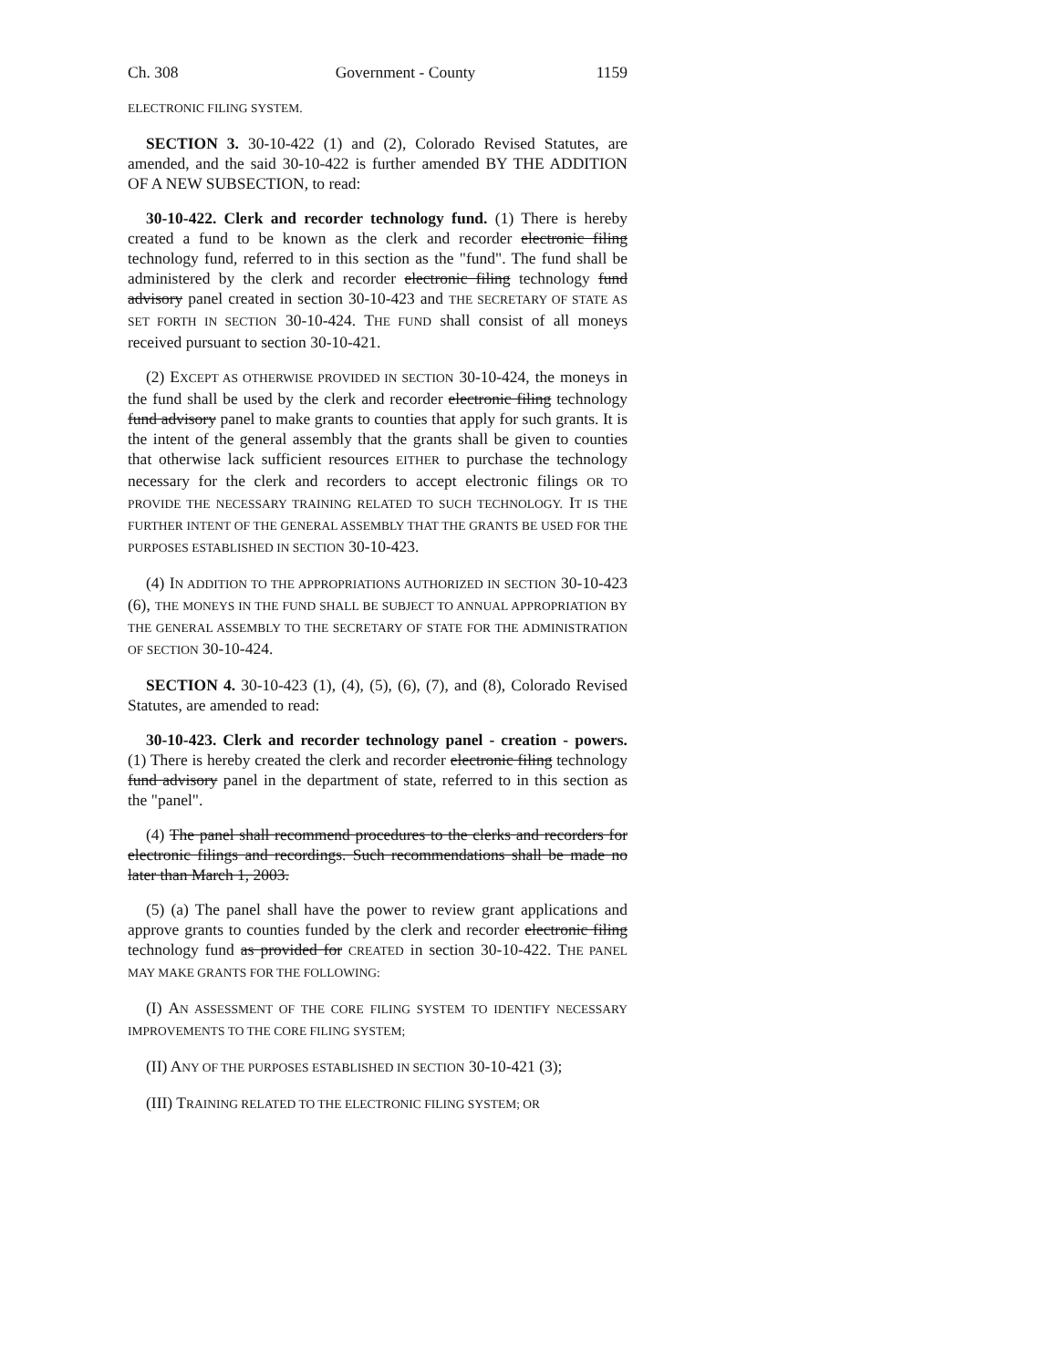Ch. 308 Government - County 1159
ELECTRONIC FILING SYSTEM.
SECTION 3. 30-10-422 (1) and (2), Colorado Revised Statutes, are amended, and the said 30-10-422 is further amended BY THE ADDITION OF A NEW SUBSECTION, to read:
30-10-422. Clerk and recorder technology fund. (1) There is hereby created a fund to be known as the clerk and recorder electronic filing technology fund, referred to in this section as the "fund". The fund shall be administered by the clerk and recorder electronic filing technology fund advisory panel created in section 30-10-423 and THE SECRETARY OF STATE AS SET FORTH IN SECTION 30-10-424. THE FUND shall consist of all moneys received pursuant to section 30-10-421.
(2) EXCEPT AS OTHERWISE PROVIDED IN SECTION 30-10-424, the moneys in the fund shall be used by the clerk and recorder electronic filing technology fund advisory panel to make grants to counties that apply for such grants. It is the intent of the general assembly that the grants shall be given to counties that otherwise lack sufficient resources EITHER to purchase the technology necessary for the clerk and recorders to accept electronic filings OR TO PROVIDE THE NECESSARY TRAINING RELATED TO SUCH TECHNOLOGY. IT IS THE FURTHER INTENT OF THE GENERAL ASSEMBLY THAT THE GRANTS BE USED FOR THE PURPOSES ESTABLISHED IN SECTION 30-10-423.
(4) IN ADDITION TO THE APPROPRIATIONS AUTHORIZED IN SECTION 30-10-423 (6), THE MONEYS IN THE FUND SHALL BE SUBJECT TO ANNUAL APPROPRIATION BY THE GENERAL ASSEMBLY TO THE SECRETARY OF STATE FOR THE ADMINISTRATION OF SECTION 30-10-424.
SECTION 4. 30-10-423 (1), (4), (5), (6), (7), and (8), Colorado Revised Statutes, are amended to read:
30-10-423. Clerk and recorder technology panel - creation - powers. (1) There is hereby created the clerk and recorder electronic filing technology fund advisory panel in the department of state, referred to in this section as the "panel".
(4) The panel shall recommend procedures to the clerks and recorders for electronic filings and recordings. Such recommendations shall be made no later than March 1, 2003.
(5) (a) The panel shall have the power to review grant applications and approve grants to counties funded by the clerk and recorder electronic filing technology fund as provided for CREATED in section 30-10-422. THE PANEL MAY MAKE GRANTS FOR THE FOLLOWING:
(I) AN ASSESSMENT OF THE CORE FILING SYSTEM TO IDENTIFY NECESSARY IMPROVEMENTS TO THE CORE FILING SYSTEM;
(II) ANY OF THE PURPOSES ESTABLISHED IN SECTION 30-10-421 (3);
(III) TRAINING RELATED TO THE ELECTRONIC FILING SYSTEM; OR